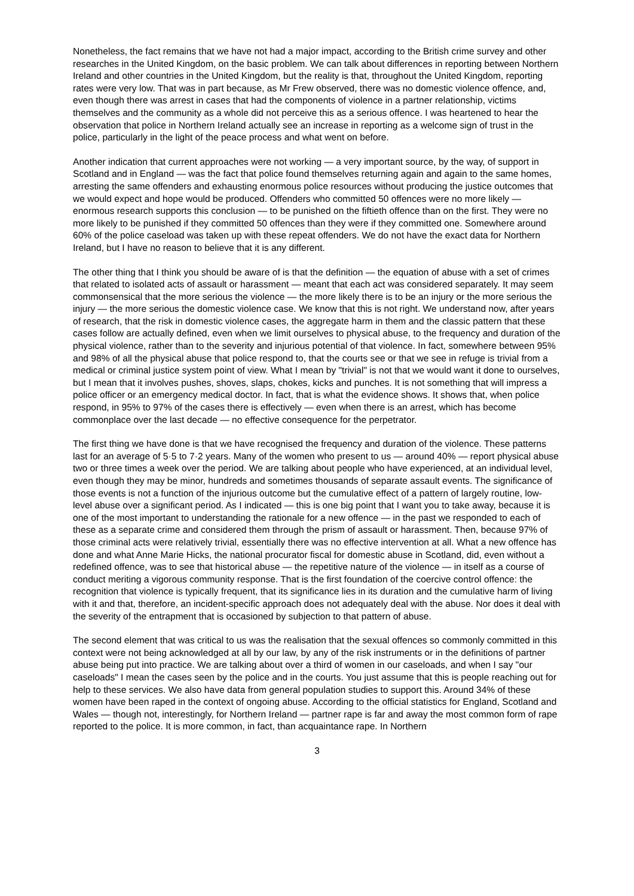Nonetheless, the fact remains that we have not had a major impact, according to the British crime survey and other researches in the United Kingdom, on the basic problem. We can talk about differences in reporting between Northern Ireland and other countries in the United Kingdom, but the reality is that, throughout the United Kingdom, reporting rates were very low. That was in part because, as Mr Frew observed, there was no domestic violence offence, and, even though there was arrest in cases that had the components of violence in a partner relationship, victims themselves and the community as a whole did not perceive this as a serious offence. I was heartened to hear the observation that police in Northern Ireland actually see an increase in reporting as a welcome sign of trust in the police, particularly in the light of the peace process and what went on before.
Another indication that current approaches were not working — a very important source, by the way, of support in Scotland and in England — was the fact that police found themselves returning again and again to the same homes, arresting the same offenders and exhausting enormous police resources without producing the justice outcomes that we would expect and hope would be produced. Offenders who committed 50 offences were no more likely — enormous research supports this conclusion — to be punished on the fiftieth offence than on the first. They were no more likely to be punished if they committed 50 offences than they were if they committed one. Somewhere around 60% of the police caseload was taken up with these repeat offenders. We do not have the exact data for Northern Ireland, but I have no reason to believe that it is any different.
The other thing that I think you should be aware of is that the definition — the equation of abuse with a set of crimes that related to isolated acts of assault or harassment — meant that each act was considered separately. It may seem commonsensical that the more serious the violence — the more likely there is to be an injury or the more serious the injury — the more serious the domestic violence case. We know that this is not right. We understand now, after years of research, that the risk in domestic violence cases, the aggregate harm in them and the classic pattern that these cases follow are actually defined, even when we limit ourselves to physical abuse, to the frequency and duration of the physical violence, rather than to the severity and injurious potential of that violence. In fact, somewhere between 95% and 98% of all the physical abuse that police respond to, that the courts see or that we see in refuge is trivial from a medical or criminal justice system point of view. What I mean by "trivial" is not that we would want it done to ourselves, but I mean that it involves pushes, shoves, slaps, chokes, kicks and punches. It is not something that will impress a police officer or an emergency medical doctor. In fact, that is what the evidence shows. It shows that, when police respond, in 95% to 97% of the cases there is effectively — even when there is an arrest, which has become commonplace over the last decade — no effective consequence for the perpetrator.
The first thing we have done is that we have recognised the frequency and duration of the violence. These patterns last for an average of 5·5 to 7·2 years. Many of the women who present to us — around 40% — report physical abuse two or three times a week over the period. We are talking about people who have experienced, at an individual level, even though they may be minor, hundreds and sometimes thousands of separate assault events. The significance of those events is not a function of the injurious outcome but the cumulative effect of a pattern of largely routine, low-level abuse over a significant period. As I indicated — this is one big point that I want you to take away, because it is one of the most important to understanding the rationale for a new offence — in the past we responded to each of these as a separate crime and considered them through the prism of assault or harassment. Then, because 97% of those criminal acts were relatively trivial, essentially there was no effective intervention at all. What a new offence has done and what Anne Marie Hicks, the national procurator fiscal for domestic abuse in Scotland, did, even without a redefined offence, was to see that historical abuse — the repetitive nature of the violence — in itself as a course of conduct meriting a vigorous community response. That is the first foundation of the coercive control offence: the recognition that violence is typically frequent, that its significance lies in its duration and the cumulative harm of living with it and that, therefore, an incident-specific approach does not adequately deal with the abuse. Nor does it deal with the severity of the entrapment that is occasioned by subjection to that pattern of abuse.
The second element that was critical to us was the realisation that the sexual offences so commonly committed in this context were not being acknowledged at all by our law, by any of the risk instruments or in the definitions of partner abuse being put into practice. We are talking about over a third of women in our caseloads, and when I say "our caseloads" I mean the cases seen by the police and in the courts. You just assume that this is people reaching out for help to these services. We also have data from general population studies to support this. Around 34% of these women have been raped in the context of ongoing abuse. According to the official statistics for England, Scotland and Wales — though not, interestingly, for Northern Ireland — partner rape is far and away the most common form of rape reported to the police. It is more common, in fact, than acquaintance rape. In Northern
3